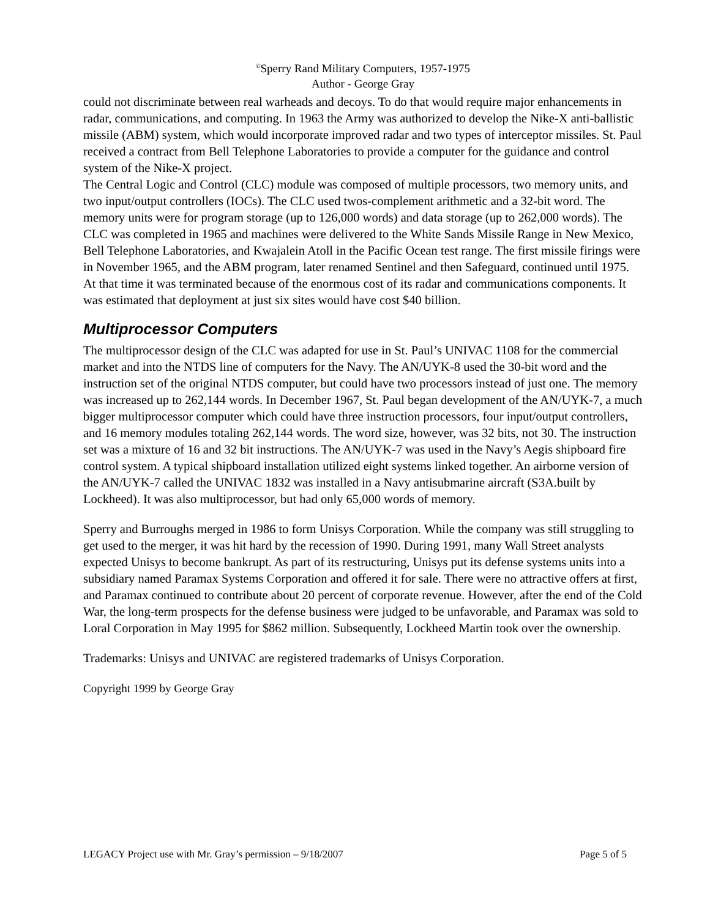<sup>©</sup>Sperry Rand Military Computers, 1957-1975
Author - George Gray
could not discriminate between real warheads and decoys. To do that would require major enhancements in radar, communications, and computing. In 1963 the Army was authorized to develop the Nike-X anti-ballistic missile (ABM) system, which would incorporate improved radar and two types of interceptor missiles. St. Paul received a contract from Bell Telephone Laboratories to provide a computer for the guidance and control system of the Nike-X project.
The Central Logic and Control (CLC) module was composed of multiple processors, two memory units, and two input/output controllers (IOCs). The CLC used twos-complement arithmetic and a 32-bit word. The memory units were for program storage (up to 126,000 words) and data storage (up to 262,000 words). The CLC was completed in 1965 and machines were delivered to the White Sands Missile Range in New Mexico, Bell Telephone Laboratories, and Kwajalein Atoll in the Pacific Ocean test range. The first missile firings were in November 1965, and the ABM program, later renamed Sentinel and then Safeguard, continued until 1975. At that time it was terminated because of the enormous cost of its radar and communications components. It was estimated that deployment at just six sites would have cost $40 billion.
Multiprocessor Computers
The multiprocessor design of the CLC was adapted for use in St. Paul’s UNIVAC 1108 for the commercial market and into the NTDS line of computers for the Navy. The AN/UYK-8 used the 30-bit word and the instruction set of the original NTDS computer, but could have two processors instead of just one. The memory was increased up to 262,144 words. In December 1967, St. Paul began development of the AN/UYK-7, a much bigger multiprocessor computer which could have three instruction processors, four input/output controllers, and 16 memory modules totaling 262,144 words. The word size, however, was 32 bits, not 30. The instruction set was a mixture of 16 and 32 bit instructions. The AN/UYK-7 was used in the Navy’s Aegis shipboard fire control system. A typical shipboard installation utilized eight systems linked together. An airborne version of the AN/UYK-7 called the UNIVAC 1832 was installed in a Navy antisubmarine aircraft (S3A.built by Lockheed). It was also multiprocessor, but had only 65,000 words of memory.
Sperry and Burroughs merged in 1986 to form Unisys Corporation. While the company was still struggling to get used to the merger, it was hit hard by the recession of 1990. During 1991, many Wall Street analysts expected Unisys to become bankrupt. As part of its restructuring, Unisys put its defense systems units into a subsidiary named Paramax Systems Corporation and offered it for sale. There were no attractive offers at first, and Paramax continued to contribute about 20 percent of corporate revenue. However, after the end of the Cold War, the long-term prospects for the defense business were judged to be unfavorable, and Paramax was sold to Loral Corporation in May 1995 for $862 million. Subsequently, Lockheed Martin took over the ownership.
Trademarks: Unisys and UNIVAC are registered trademarks of Unisys Corporation.
Copyright 1999 by George Gray
LEGACY Project use with Mr. Gray’s permission – 9/18/2007 Page 5 of 5